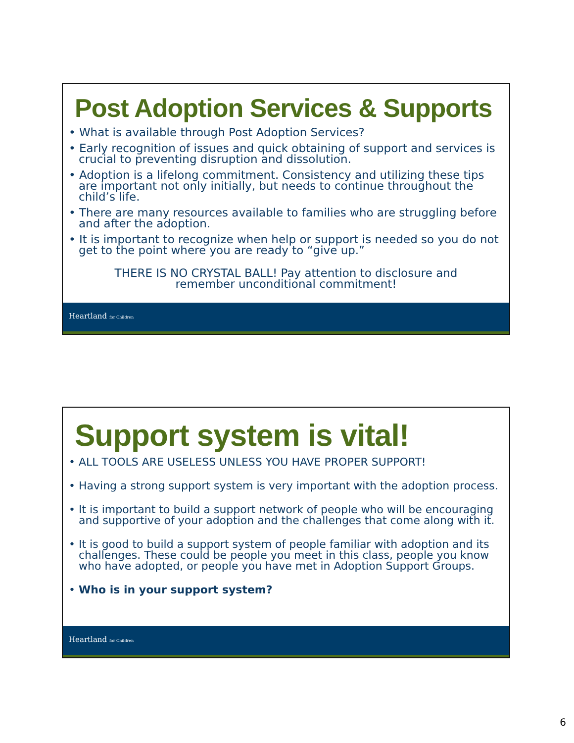Post Adoption Services & Supports
• What is available through Post Adoption Services?
• Early recognition of issues and quick obtaining of support and services is crucial to preventing disruption and dissolution.
• Adoption is a lifelong commitment. Consistency and utilizing these tips are important not only initially, but needs to continue throughout the child’s life.
• There are many resources available to families who are struggling before and after the adoption.
• It is important to recognize when help or support is needed so you do not get to the point where you are ready to “give up.”
THERE IS NO CRYSTAL BALL! Pay attention to disclosure and
remember unconditional commitment!
Heartland for Children
Support system is vital!
• ALL TOOLS ARE USELESS UNLESS YOU HAVE PROPER SUPPORT!
• Having a strong support system is very important with the adoption process.
• It is important to build a support network of people who will be encouraging and supportive of your adoption and the challenges that come along with it.
• It is good to build a support system of people familiar with adoption and its challenges. These could be people you meet in this class, people you know who have adopted, or people you have met in Adoption Support Groups.
• Who is in your support system?
Heartland for Children
6